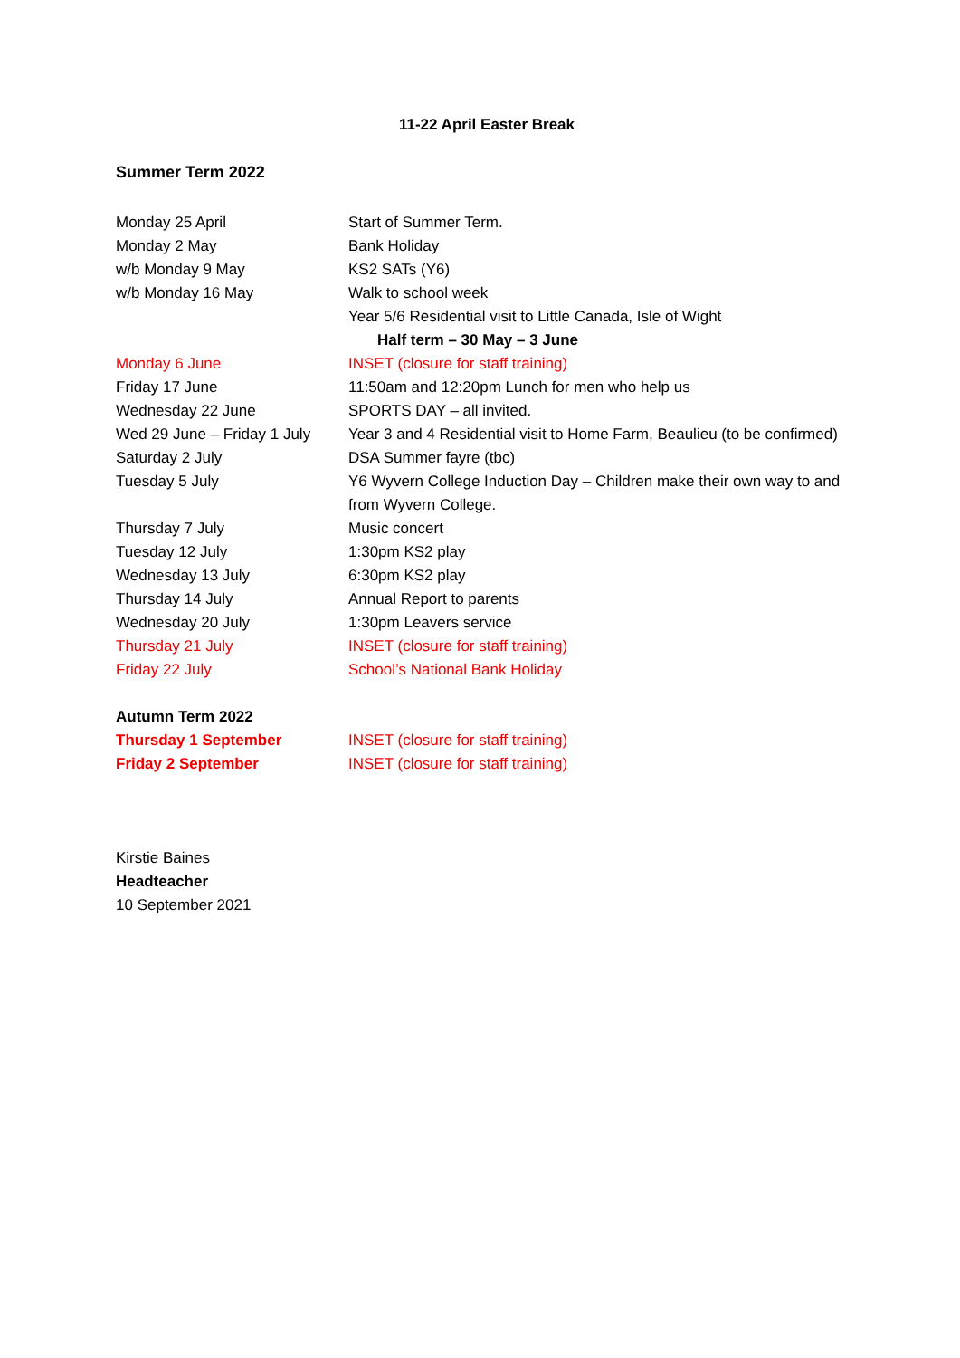11-22 April Easter Break
Summer Term 2022
| Monday 25 April | Start of Summer Term. |
| Monday 2 May | Bank Holiday |
| w/b Monday 9 May | KS2 SATs (Y6) |
| w/b Monday 16 May | Walk to school week |
| | Year 5/6 Residential visit to Little Canada, Isle of Wight |
| | Half term – 30 May – 3 June |
| Monday 6 June | INSET (closure for staff training) |
| Friday 17 June | 11:50am and 12:20pm Lunch for men who help us |
| Wednesday 22 June | SPORTS DAY – all invited. |
| Wed 29 June – Friday 1 July | Year 3 and 4 Residential visit to Home Farm, Beaulieu (to be confirmed) |
| Saturday 2 July | DSA Summer fayre (tbc) |
| Tuesday 5 July | Y6 Wyvern College Induction Day – Children make their own way to and from Wyvern College. |
| Thursday 7 July | Music concert |
| Tuesday 12 July | 1:30pm KS2 play |
| Wednesday 13 July | 6:30pm KS2 play |
| Thursday 14 July | Annual Report to parents |
| Wednesday 20 July | 1:30pm Leavers service |
| Thursday 21 July | INSET (closure for staff training) |
| Friday 22 July | School’s National Bank Holiday |
| Autumn Term 2022 | |
| Thursday 1 September | INSET (closure for staff training) |
| Friday 2 September | INSET (closure for staff training) |
Kirstie Baines
Headteacher
10 September 2021